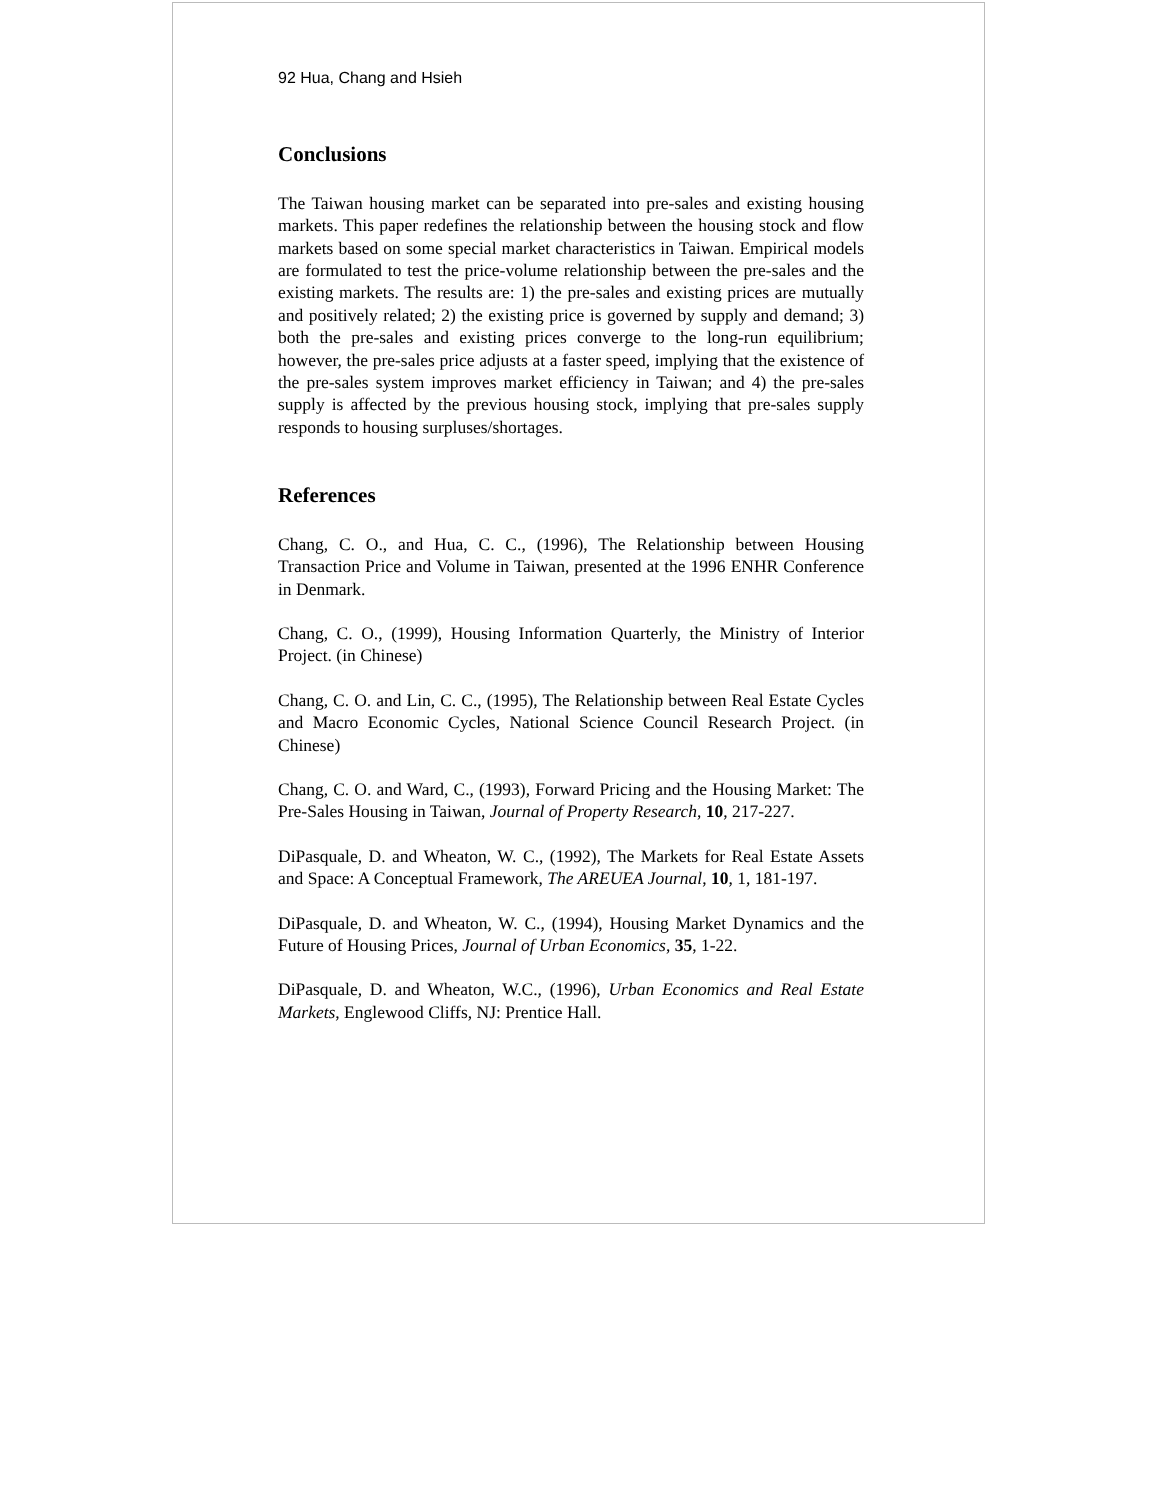92 Hua, Chang and Hsieh
Conclusions
The Taiwan housing market can be separated into pre-sales and existing housing markets. This paper redefines the relationship between the housing stock and flow markets based on some special market characteristics in Taiwan. Empirical models are formulated to test the price-volume relationship between the pre-sales and the existing markets. The results are: 1) the pre-sales and existing prices are mutually and positively related; 2) the existing price is governed by supply and demand; 3) both the pre-sales and existing prices converge to the long-run equilibrium; however, the pre-sales price adjusts at a faster speed, implying that the existence of the pre-sales system improves market efficiency in Taiwan; and 4) the pre-sales supply is affected by the previous housing stock, implying that pre-sales supply responds to housing surpluses/shortages.
References
Chang, C. O., and Hua, C. C., (1996), The Relationship between Housing Transaction Price and Volume in Taiwan, presented at the 1996 ENHR Conference in Denmark.
Chang, C. O., (1999), Housing Information Quarterly, the Ministry of Interior Project. (in Chinese)
Chang, C. O. and Lin, C. C., (1995), The Relationship between Real Estate Cycles and Macro Economic Cycles, National Science Council Research Project. (in Chinese)
Chang, C. O. and Ward, C., (1993), Forward Pricing and the Housing Market: The Pre-Sales Housing in Taiwan, Journal of Property Research, 10, 217-227.
DiPasquale, D. and Wheaton, W. C., (1992), The Markets for Real Estate Assets and Space: A Conceptual Framework, The AREUEA Journal, 10, 1, 181-197.
DiPasquale, D. and Wheaton, W. C., (1994), Housing Market Dynamics and the Future of Housing Prices, Journal of Urban Economics, 35, 1-22.
DiPasquale, D. and Wheaton, W.C., (1996), Urban Economics and Real Estate Markets, Englewood Cliffs, NJ: Prentice Hall.